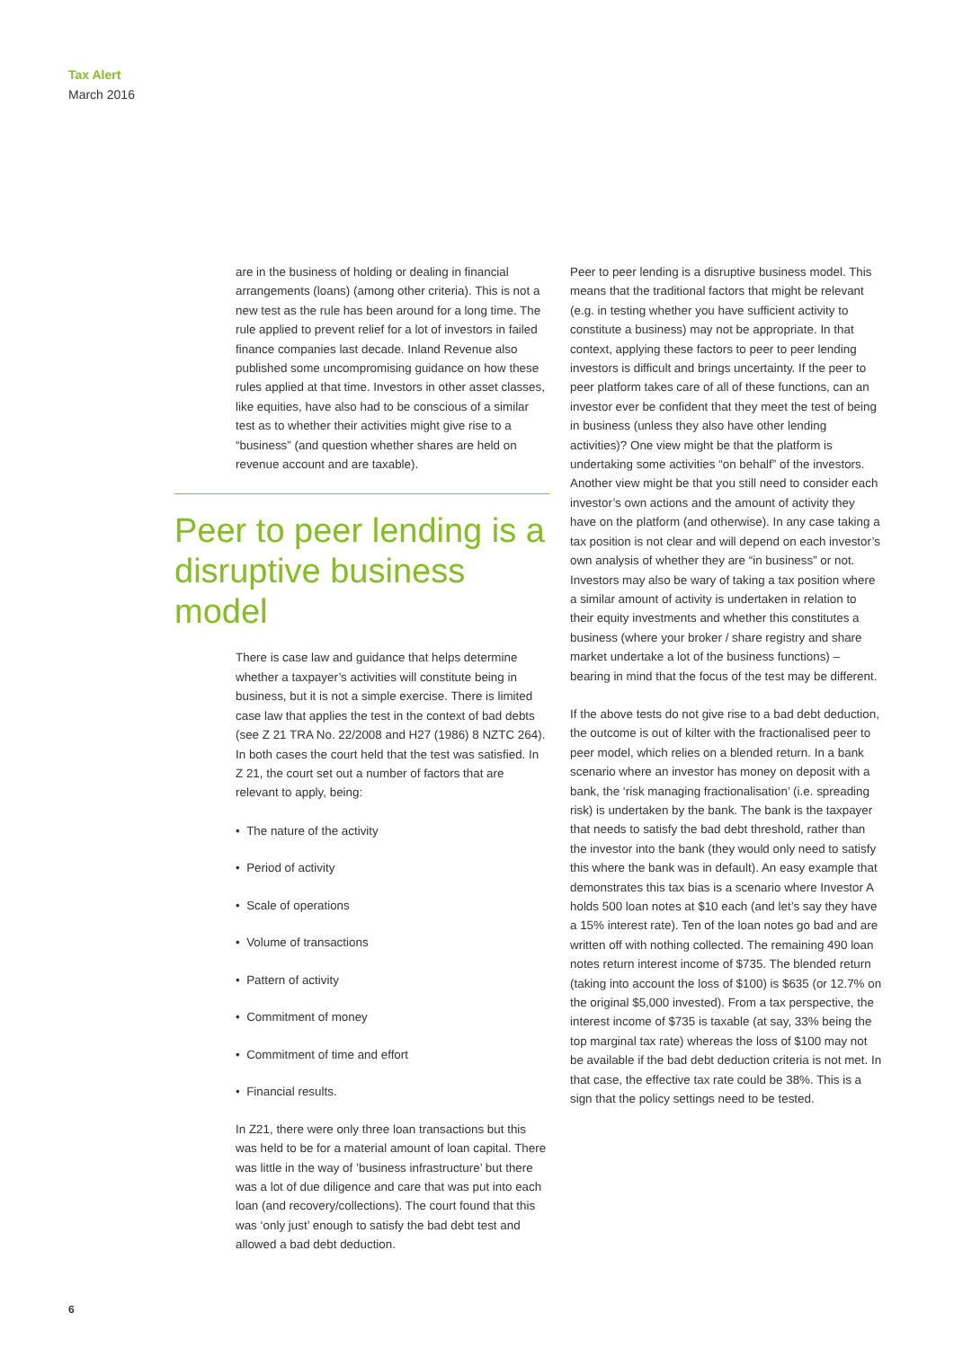Tax Alert
March 2016
are in the business of holding or dealing in financial arrangements (loans) (among other criteria). This is not a new test as the rule has been around for a long time. The rule applied to prevent relief for a lot of investors in failed finance companies last decade. Inland Revenue also published some uncompromising guidance on how these rules applied at that time. Investors in other asset classes, like equities, have also had to be conscious of a similar test as to whether their activities might give rise to a “business” (and question whether shares are held on revenue account and are taxable).
Peer to peer lending is a disruptive business model
There is case law and guidance that helps determine whether a taxpayer’s activities will constitute being in business, but it is not a simple exercise. There is limited case law that applies the test in the context of bad debts (see Z 21 TRA No. 22/2008 and H27 (1986) 8 NZTC 264). In both cases the court held that the test was satisfied. In Z 21, the court set out a number of factors that are relevant to apply, being:
• The nature of the activity
• Period of activity
• Scale of operations
• Volume of transactions
• Pattern of activity
• Commitment of money
• Commitment of time and effort
• Financial results.
In Z21, there were only three loan transactions but this was held to be for a material amount of loan capital. There was little in the way of ’business infrastructure’ but there was a lot of due diligence and care that was put into each loan (and recovery/collections). The court found that this was ‘only just’ enough to satisfy the bad debt test and allowed a bad debt deduction.
Peer to peer lending is a disruptive business model. This means that the traditional factors that might be relevant (e.g. in testing whether you have sufficient activity to constitute a business) may not be appropriate. In that context, applying these factors to peer to peer lending investors is difficult and brings uncertainty. If the peer to peer platform takes care of all of these functions, can an investor ever be confident that they meet the test of being in business (unless they also have other lending activities)? One view might be that the platform is undertaking some activities “on behalf” of the investors. Another view might be that you still need to consider each investor’s own actions and the amount of activity they have on the platform (and otherwise). In any case taking a tax position is not clear and will depend on each investor’s own analysis of whether they are “in business” or not. Investors may also be wary of taking a tax position where a similar amount of activity is undertaken in relation to their equity investments and whether this constitutes a business (where your broker / share registry and share market undertake a lot of the business functions) – bearing in mind that the focus of the test may be different.
If the above tests do not give rise to a bad debt deduction, the outcome is out of kilter with the fractionalised peer to peer model, which relies on a blended return. In a bank scenario where an investor has money on deposit with a bank, the ‘risk managing fractionalisation’ (i.e. spreading risk) is undertaken by the bank. The bank is the taxpayer that needs to satisfy the bad debt threshold, rather than the investor into the bank (they would only need to satisfy this where the bank was in default). An easy example that demonstrates this tax bias is a scenario where Investor A holds 500 loan notes at $10 each (and let’s say they have a 15% interest rate). Ten of the loan notes go bad and are written off with nothing collected. The remaining 490 loan notes return interest income of $735. The blended return (taking into account the loss of $100) is $635 (or 12.7% on the original $5,000 invested). From a tax perspective, the interest income of $735 is taxable (at say, 33% being the top marginal tax rate) whereas the loss of $100 may not be available if the bad debt deduction criteria is not met. In that case, the effective tax rate could be 38%. This is a sign that the policy settings need to be tested.
6